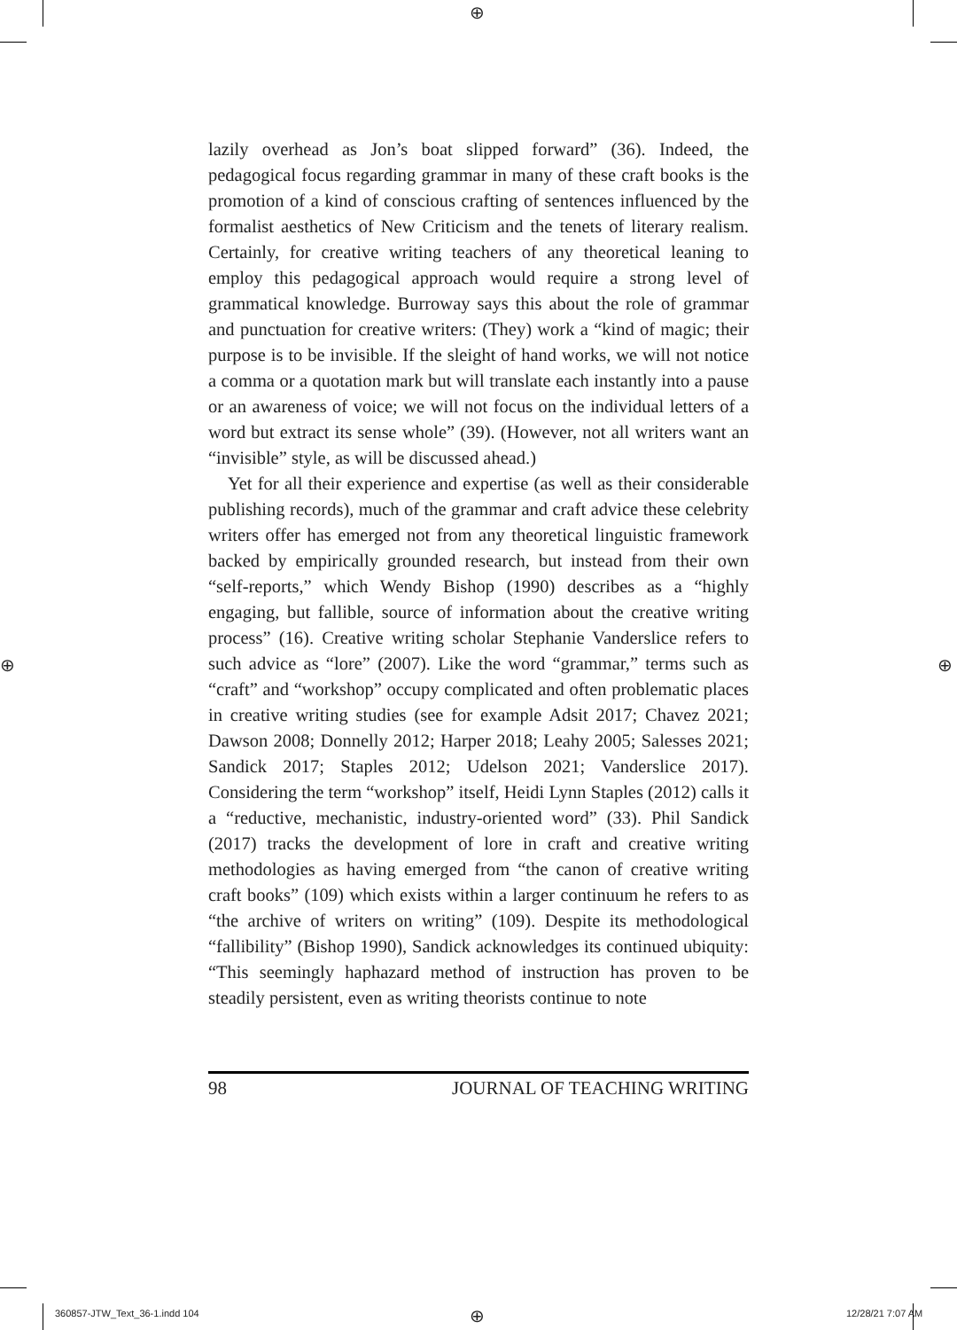⊕
⊕ ⊕
⊕
lazily overhead as Jon’s boat slipped forward” (36). Indeed, the pedagogical focus regarding grammar in many of these craft books is the promotion of a kind of conscious crafting of sentences influenced by the formalist aesthetics of New Criticism and the tenets of literary realism. Certainly, for creative writing teachers of any theoretical leaning to employ this pedagogical approach would require a strong level of grammatical knowledge. Burroway says this about the role of grammar and punctuation for creative writers: (They) work a “kind of magic; their purpose is to be invisible. If the sleight of hand works, we will not notice a comma or a quotation mark but will translate each instantly into a pause or an awareness of voice; we will not focus on the individual letters of a word but extract its sense whole” (39). (However, not all writers want an “invisible” style, as will be discussed ahead.)
Yet for all their experience and expertise (as well as their considerable publishing records), much of the grammar and craft advice these celebrity writers offer has emerged not from any theoretical linguistic framework backed by empirically grounded research, but instead from their own “self-reports,” which Wendy Bishop (1990) describes as a “highly engaging, but fallible, source of information about the creative writing process” (16). Creative writing scholar Stephanie Vanderslice refers to such advice as “lore” (2007). Like the word “grammar,” terms such as “craft” and “workshop” occupy complicated and often problematic places in creative writing studies (see for example Adsit 2017; Chavez 2021; Dawson 2008; Donnelly 2012; Harper 2018; Leahy 2005; Salesses 2021; Sandick 2017; Staples 2012; Udelson 2021; Vanderslice 2017). Considering the term “workshop” itself, Heidi Lynn Staples (2012) calls it a “reductive, mechanistic, industry-oriented word” (33). Phil Sandick (2017) tracks the development of lore in craft and creative writing methodologies as having emerged from “the canon of creative writing craft books” (109) which exists within a larger continuum he refers to as “the archive of writers on writing” (109). Despite its methodological “fallibility” (Bishop 1990), Sandick acknowledges its continued ubiquity: “This seemingly haphazard method of instruction has proven to be steadily persistent, even as writing theorists continue to note
98 JOURNAL OF TEACHING WRITING
360857-JTW_Text_36-1.indd 104 12/28/21 7:07 AM